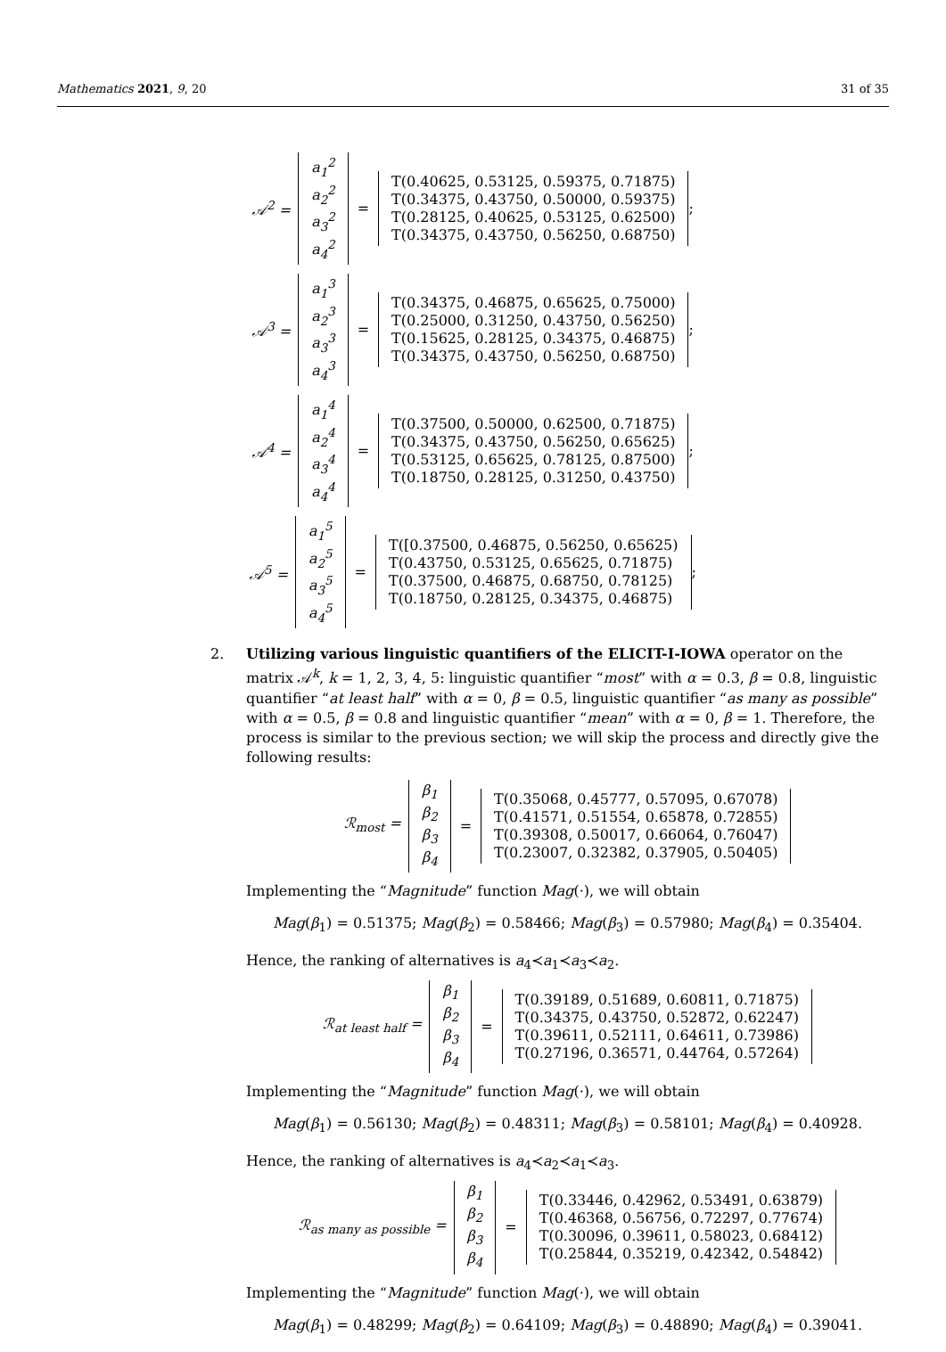Mathematics 2021, 9, 20 31 of 35
𝒜<sup>2</sup> =
a<sub>1</sub><sup>2</sup>
a<sub>2</sub><sup>2</sup>
a<sub>3</sub><sup>2</sup>
a<sub>4</sub><sup>2</sup>
=
T(0.40625, 0.53125, 0.59375, 0.71875)
T(0.34375, 0.43750, 0.50000, 0.59375)
T(0.28125, 0.40625, 0.53125, 0.62500)
T(0.34375, 0.43750, 0.56250, 0.68750)
;
𝒜<sup>3</sup> =
a<sub>1</sub><sup>3</sup>
a<sub>2</sub><sup>3</sup>
a<sub>3</sub><sup>3</sup>
a<sub>4</sub><sup>3</sup>
=
T(0.34375, 0.46875, 0.65625, 0.75000)
T(0.25000, 0.31250, 0.43750, 0.56250)
T(0.15625, 0.28125, 0.34375, 0.46875)
T(0.34375, 0.43750, 0.56250, 0.68750)
;
𝒜<sup>4</sup> =
a<sub>1</sub><sup>4</sup>
a<sub>2</sub><sup>4</sup>
a<sub>3</sub><sup>4</sup>
a<sub>4</sub><sup>4</sup>
=
T(0.37500, 0.50000, 0.62500, 0.71875)
T(0.34375, 0.43750, 0.56250, 0.65625)
T(0.53125, 0.65625, 0.78125, 0.87500)
T(0.18750, 0.28125, 0.31250, 0.43750)
;
𝒜<sup>5</sup> =
a<sub>1</sub><sup>5</sup>
a<sub>2</sub><sup>5</sup>
a<sub>3</sub><sup>5</sup>
a<sub>4</sub><sup>5</sup>
=
T([0.37500, 0.46875, 0.56250, 0.65625)
T(0.43750, 0.53125, 0.65625, 0.71875)
T(0.37500, 0.46875, 0.68750, 0.78125)
T(0.18750, 0.28125, 0.34375, 0.46875)
;
2. Utilizing various linguistic quantifiers of the ELICIT-I-IOWA operator on the matrix 𝒜<sup>k</sup>, k = 1, 2, 3, 4, 5: linguistic quantifier “most” with α = 0.3, β = 0.8, linguistic quantifier “at least half” with α = 0, β = 0.5, linguistic quantifier “as many as possible” with α = 0.5, β = 0.8 and linguistic quantifier “mean” with α = 0, β = 1. Therefore, the process is similar to the previous section; we will skip the process and directly give the following results:
ℛ<sub>most</sub> =
β<sub>1</sub>
β<sub>2</sub>
β<sub>3</sub>
β<sub>4</sub>
=
T(0.35068, 0.45777, 0.57095, 0.67078)
T(0.41571, 0.51554, 0.65878, 0.72855)
T(0.39308, 0.50017, 0.66064, 0.76047)
T(0.23007, 0.32382, 0.37905, 0.50405)
Implementing the “Magnitude” function Mag(·), we will obtain
Mag(β<sub>1</sub>) = 0.51375; Mag(β<sub>2</sub>) = 0.58466; Mag(β<sub>3</sub>) = 0.57980; Mag(β<sub>4</sub>) = 0.35404.
Hence, the ranking of alternatives is a<sub>4</sub>≺a<sub>1</sub>≺a<sub>3</sub>≺a<sub>2</sub>.
ℛ<sub>at least half</sub> =
β<sub>1</sub>
β<sub>2</sub>
β<sub>3</sub>
β<sub>4</sub>
=
T(0.39189, 0.51689, 0.60811, 0.71875)
T(0.34375, 0.43750, 0.52872, 0.62247)
T(0.39611, 0.52111, 0.64611, 0.73986)
T(0.27196, 0.36571, 0.44764, 0.57264)
Implementing the “Magnitude” function Mag(·), we will obtain
Mag(β<sub>1</sub>) = 0.56130; Mag(β<sub>2</sub>) = 0.48311; Mag(β<sub>3</sub>) = 0.58101; Mag(β<sub>4</sub>) = 0.40928.
Hence, the ranking of alternatives is a<sub>4</sub>≺a<sub>2</sub>≺a<sub>1</sub>≺a<sub>3</sub>.
ℛ<sub>as many as possible</sub> =
β<sub>1</sub>
β<sub>2</sub>
β<sub>3</sub>
β<sub>4</sub>
=
T(0.33446, 0.42962, 0.53491, 0.63879)
T(0.46368, 0.56756, 0.72297, 0.77674)
T(0.30096, 0.39611, 0.58023, 0.68412)
T(0.25844, 0.35219, 0.42342, 0.54842)
Implementing the “Magnitude” function Mag(·), we will obtain
Mag(β<sub>1</sub>) = 0.48299; Mag(β<sub>2</sub>) = 0.64109; Mag(β<sub>3</sub>) = 0.48890; Mag(β<sub>4</sub>) = 0.39041.